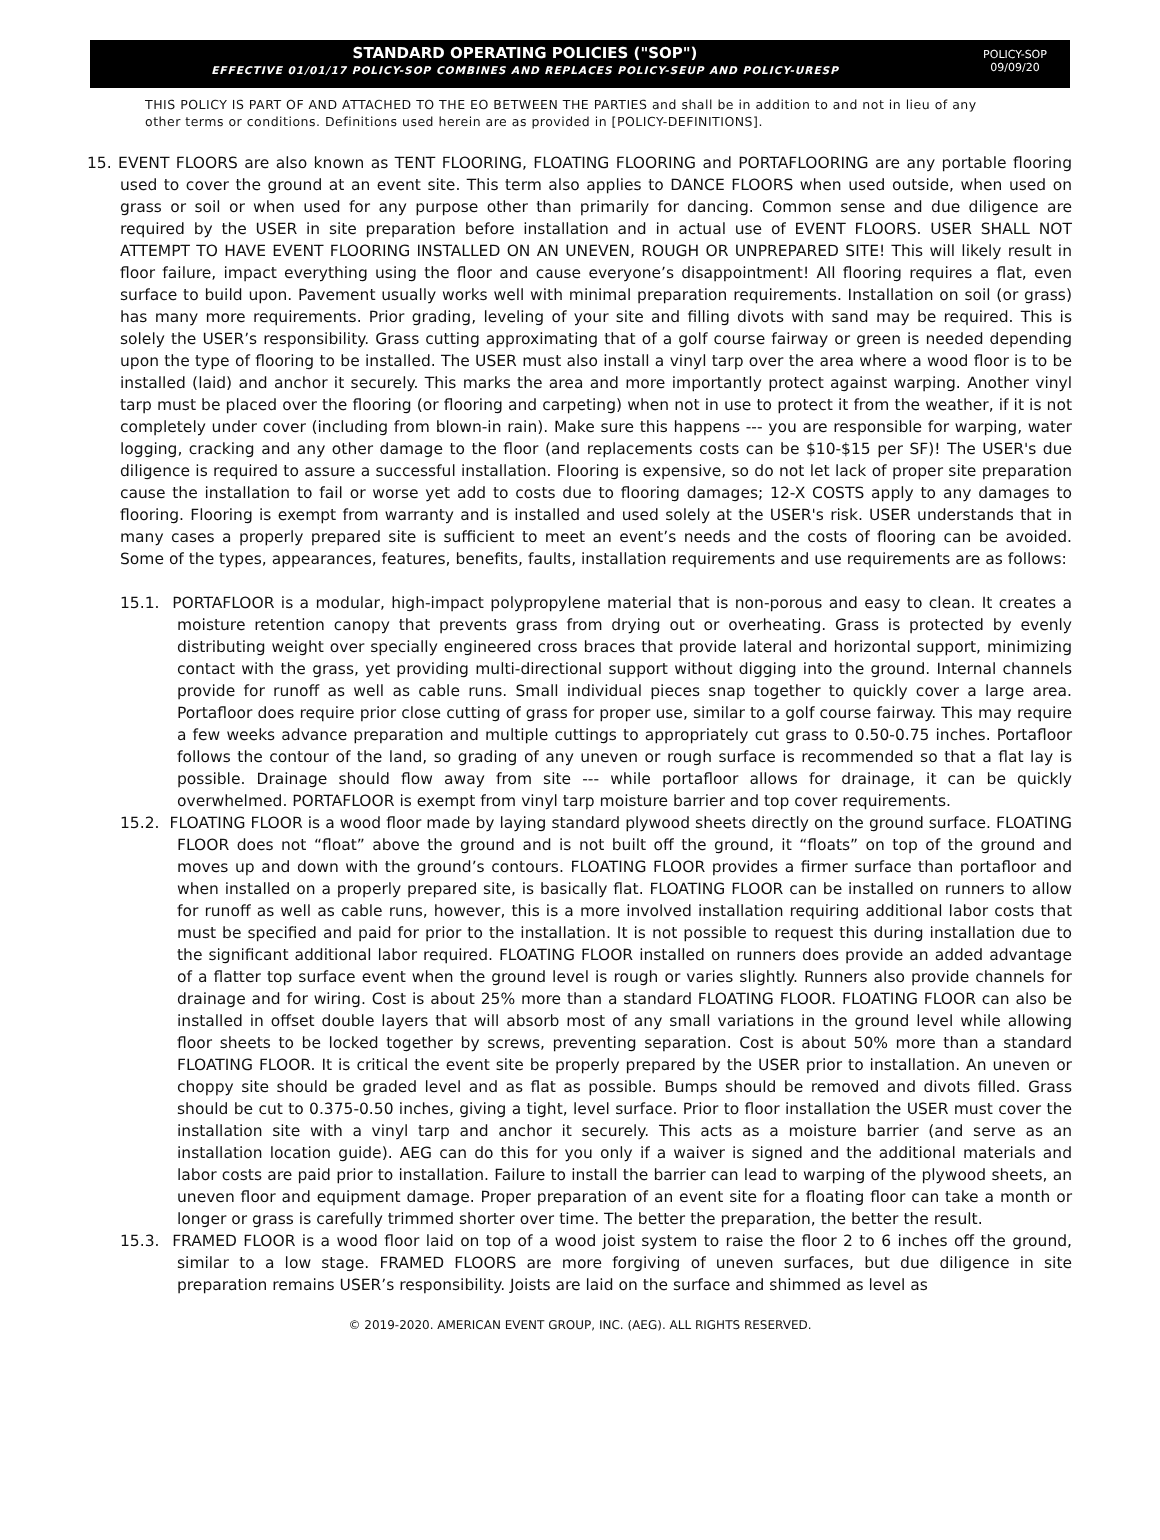STANDARD OPERATING POLICIES ("SOP")
EFFECTIVE 01/01/17 POLICY-SOP COMBINES AND REPLACES POLICY-SEUP AND POLICY-URESP
POLICY-SOP
09/09/20
THIS POLICY IS PART OF AND ATTACHED TO THE EO BETWEEN THE PARTIES and shall be in addition to and not in lieu of any other terms or conditions. Definitions used herein are as provided in [POLICY-DEFINITIONS].
15. EVENT FLOORS are also known as TENT FLOORING, FLOATING FLOORING and PORTAFLOORING are any portable flooring used to cover the ground at an event site. This term also applies to DANCE FLOORS when used outside, when used on grass or soil or when used for any purpose other than primarily for dancing. Common sense and due diligence are required by the USER in site preparation before installation and in actual use of EVENT FLOORS. USER SHALL NOT ATTEMPT TO HAVE EVENT FLOORING INSTALLED ON AN UNEVEN, ROUGH OR UNPREPARED SITE! This will likely result in floor failure, impact everything using the floor and cause everyone’s disappointment! All flooring requires a flat, even surface to build upon. Pavement usually works well with minimal preparation requirements. Installation on soil (or grass) has many more requirements. Prior grading, leveling of your site and filling divots with sand may be required. This is solely the USER’s responsibility. Grass cutting approximating that of a golf course fairway or green is needed depending upon the type of flooring to be installed. The USER must also install a vinyl tarp over the area where a wood floor is to be installed (laid) and anchor it securely. This marks the area and more importantly protect against warping. Another vinyl tarp must be placed over the flooring (or flooring and carpeting) when not in use to protect it from the weather, if it is not completely under cover (including from blown-in rain). Make sure this happens --- you are responsible for warping, water logging, cracking and any other damage to the floor (and replacements costs can be $10-$15 per SF)! The USER's due diligence is required to assure a successful installation. Flooring is expensive, so do not let lack of proper site preparation cause the installation to fail or worse yet add to costs due to flooring damages; 12-X COSTS apply to any damages to flooring. Flooring is exempt from warranty and is installed and used solely at the USER's risk. USER understands that in many cases a properly prepared site is sufficient to meet an event’s needs and the costs of flooring can be avoided. Some of the types, appearances, features, benefits, faults, installation requirements and use requirements are as follows:
15.1. PORTAFLOOR is a modular, high-impact polypropylene material that is non-porous and easy to clean. It creates a moisture retention canopy that prevents grass from drying out or overheating. Grass is protected by evenly distributing weight over specially engineered cross braces that provide lateral and horizontal support, minimizing contact with the grass, yet providing multi-directional support without digging into the ground. Internal channels provide for runoff as well as cable runs. Small individual pieces snap together to quickly cover a large area. Portafloor does require prior close cutting of grass for proper use, similar to a golf course fairway. This may require a few weeks advance preparation and multiple cuttings to appropriately cut grass to 0.50-0.75 inches. Portafloor follows the contour of the land, so grading of any uneven or rough surface is recommended so that a flat lay is possible. Drainage should flow away from site --- while portafloor allows for drainage, it can be quickly overwhelmed. PORTAFLOOR is exempt from vinyl tarp moisture barrier and top cover requirements.
15.2. FLOATING FLOOR is a wood floor made by laying standard plywood sheets directly on the ground surface. FLOATING FLOOR does not “float” above the ground and is not built off the ground, it “floats” on top of the ground and moves up and down with the ground’s contours. FLOATING FLOOR provides a firmer surface than portafloor and when installed on a properly prepared site, is basically flat. FLOATING FLOOR can be installed on runners to allow for runoff as well as cable runs, however, this is a more involved installation requiring additional labor costs that must be specified and paid for prior to the installation. It is not possible to request this during installation due to the significant additional labor required. FLOATING FLOOR installed on runners does provide an added advantage of a flatter top surface event when the ground level is rough or varies slightly. Runners also provide channels for drainage and for wiring. Cost is about 25% more than a standard FLOATING FLOOR. FLOATING FLOOR can also be installed in offset double layers that will absorb most of any small variations in the ground level while allowing floor sheets to be locked together by screws, preventing separation. Cost is about 50% more than a standard FLOATING FLOOR. It is critical the event site be properly prepared by the USER prior to installation. An uneven or choppy site should be graded level and as flat as possible. Bumps should be removed and divots filled. Grass should be cut to 0.375-0.50 inches, giving a tight, level surface. Prior to floor installation the USER must cover the installation site with a vinyl tarp and anchor it securely. This acts as a moisture barrier (and serve as an installation location guide). AEG can do this for you only if a waiver is signed and the additional materials and labor costs are paid prior to installation. Failure to install the barrier can lead to warping of the plywood sheets, an uneven floor and equipment damage. Proper preparation of an event site for a floating floor can take a month or longer or grass is carefully trimmed shorter over time. The better the preparation, the better the result.
15.3. FRAMED FLOOR is a wood floor laid on top of a wood joist system to raise the floor 2 to 6 inches off the ground, similar to a low stage. FRAMED FLOORS are more forgiving of uneven surfaces, but due diligence in site preparation remains USER’s responsibility. Joists are laid on the surface and shimmed as level as
© 2019-2020. AMERICAN EVENT GROUP, INC. (AEG). ALL RIGHTS RESERVED.